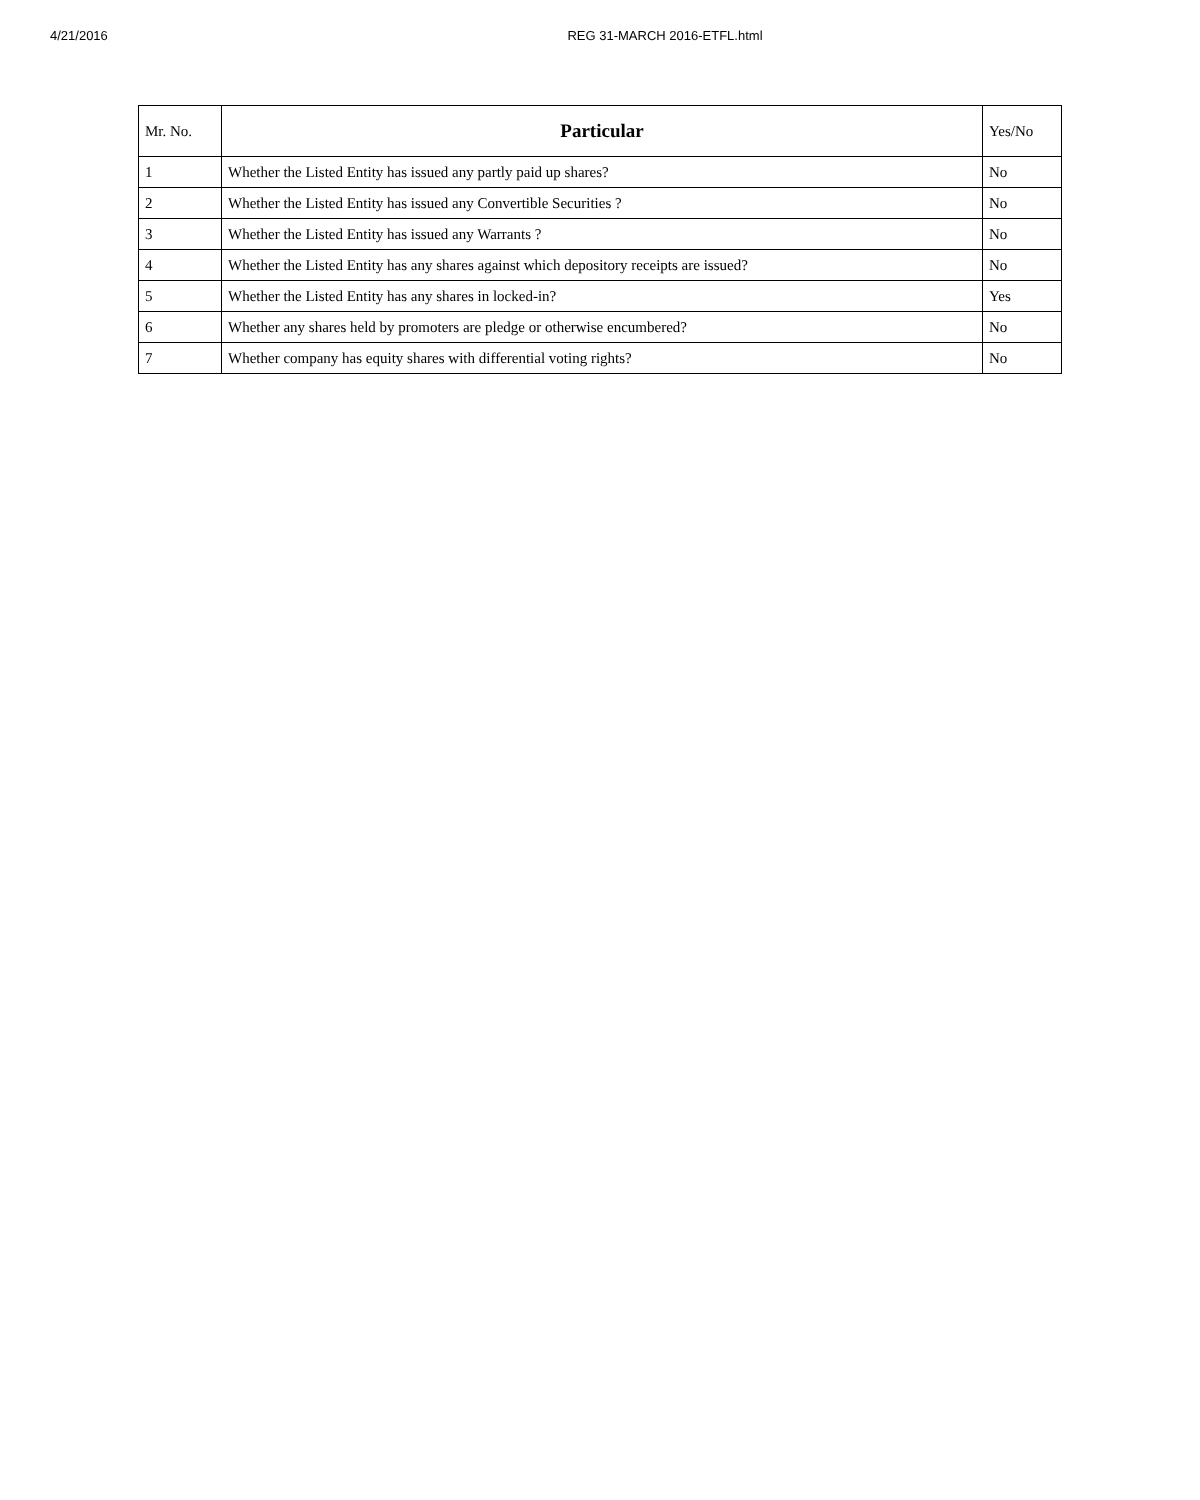4/21/2016 REG 31-MARCH 2016-ETFL.html
| Mr. No. | Particular | Yes/No |
| --- | --- | --- |
| 1 | Whether the Listed Entity has issued any partly paid up shares? | No |
| 2 | Whether the Listed Entity has issued any Convertible Securities ? | No |
| 3 | Whether the Listed Entity has issued any Warrants ? | No |
| 4 | Whether the Listed Entity has any shares against which depository receipts are issued? | No |
| 5 | Whether the Listed Entity has any shares in locked-in? | Yes |
| 6 | Whether any shares held by promoters are pledge or otherwise encumbered? | No |
| 7 | Whether company has equity shares with differential voting rights? | No |